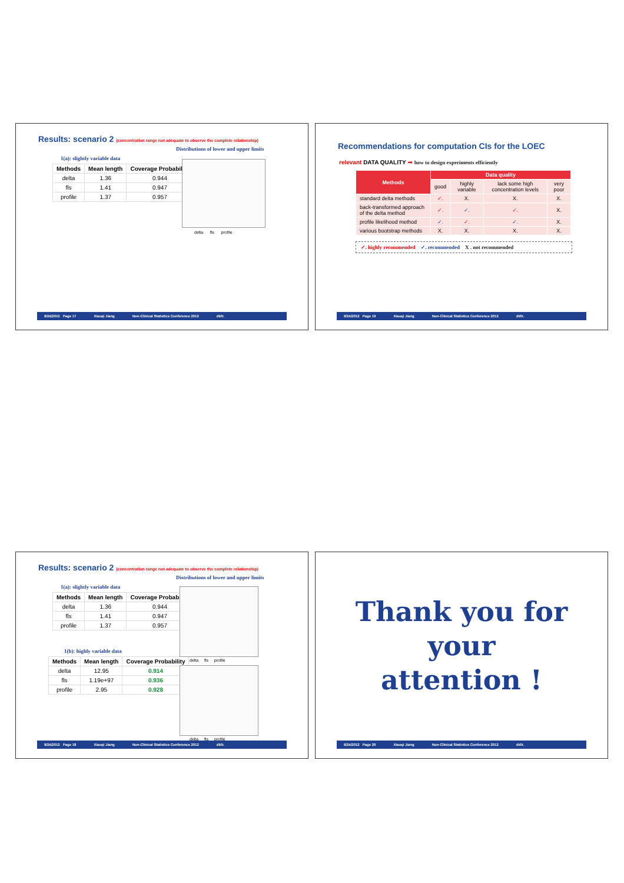Results: scenario 2 (concentration range not adequate to observe the complete relationship)
Distributions of lower and upper limits
1(a): slightly variable data
| Methods | Mean length | Coverage Probability |
| --- | --- | --- |
| delta | 1.36 | 0.944 |
| fls | 1.41 | 0.947 |
| profile | 1.37 | 0.957 |
delta fls profile
9/24/2012 Page 17 Xiaoqi Jiang Non-Clinical Statistics Conference 2012 dkfz.
Recommendations for computation CIs for the LOEC
relevant DATA QUALITY ➡ how to design experiments efficiently
| Methods | Data quality | | | |
| --- | --- | --- | --- | --- |
| | good | highly variable | lack some high concentration levels | very poor |
| standard delta methods | ✓. | X. | X. | X. |
| back-transformed approach of the delta method | ✓. | ✓. | ✓. | X. |
| profile likelihood method | ✓. | ✓. | ✓. | X. |
| various bootstrap methods | X. | X. | X. | X. |
✓. highly recommended ✓. recommended X . not recommended
9/24/2012 Page 19 Xiaoqi Jiang Non-Clinical Statistics Conference 2012 dkfz.
Results: scenario 2 (concentration range not adequate to observe the complete relationship)
Distributions of lower and upper limits
1(a): slightly variable data
| Methods | Mean length | Coverage Probability |
| --- | --- | --- |
| delta | 1.36 | 0.944 |
| fls | 1.41 | 0.947 |
| profile | 1.37 | 0.957 |
1(b): highly variable data
| Methods | Mean length | Coverage Probability |
| --- | --- | --- |
| delta | 12.95 | 0.914 |
| fls | 1.19e+97 | 0.936 |
| profile | 2.95 | 0.928 |
delta fls profile
delta fls profile
9/24/2012 Page 18 Xiaoqi Jiang Non-Clinical Statistics Conference 2012 dkfz.
Thank you for
your
attention !
9/24/2012 Page 20 Xiaoqi Jiang Non-Clinical Statistics Conference 2012 dkfz.